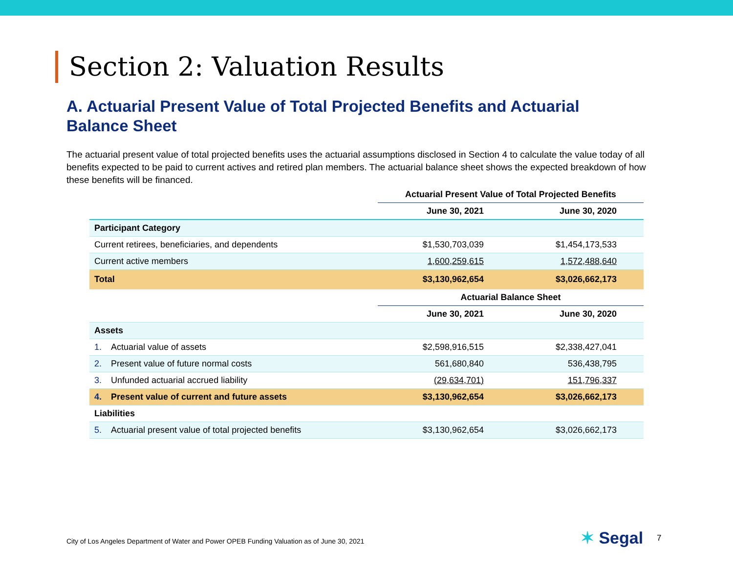Section 2: Valuation Results
A. Actuarial Present Value of Total Projected Benefits and Actuarial Balance Sheet
The actuarial present value of total projected benefits uses the actuarial assumptions disclosed in Section 4 to calculate the value today of all benefits expected to be paid to current actives and retired plan members. The actuarial balance sheet shows the expected breakdown of how these benefits will be financed.
| | Actuarial Present Value of Total Projected Benefits | |
| --- | --- | --- |
| | June 30, 2021 | June 30, 2020 |
| Participant Category | | |
| Current retirees, beneficiaries, and dependents | $1,530,703,039 | $1,454,173,533 |
| Current active members | 1,600,259,615 | 1,572,488,640 |
| Total | $3,130,962,654 | $3,026,662,173 |
| | Actuarial Balance Sheet | |
| | June 30, 2021 | June 30, 2020 |
| Assets | | |
| 1. Actuarial value of assets | $2,598,916,515 | $2,338,427,041 |
| 2. Present value of future normal costs | 561,680,840 | 536,438,795 |
| 3. Unfunded actuarial accrued liability | (29,634,701) | 151,796,337 |
| 4. Present value of current and future assets | $3,130,962,654 | $3,026,662,173 |
| Liabilities | | |
| 5. Actuarial present value of total projected benefits | $3,130,962,654 | $3,026,662,173 |
City of Los Angeles Department of Water and Power OPEB Funding Valuation as of June 30, 2021
✶ Segal 7